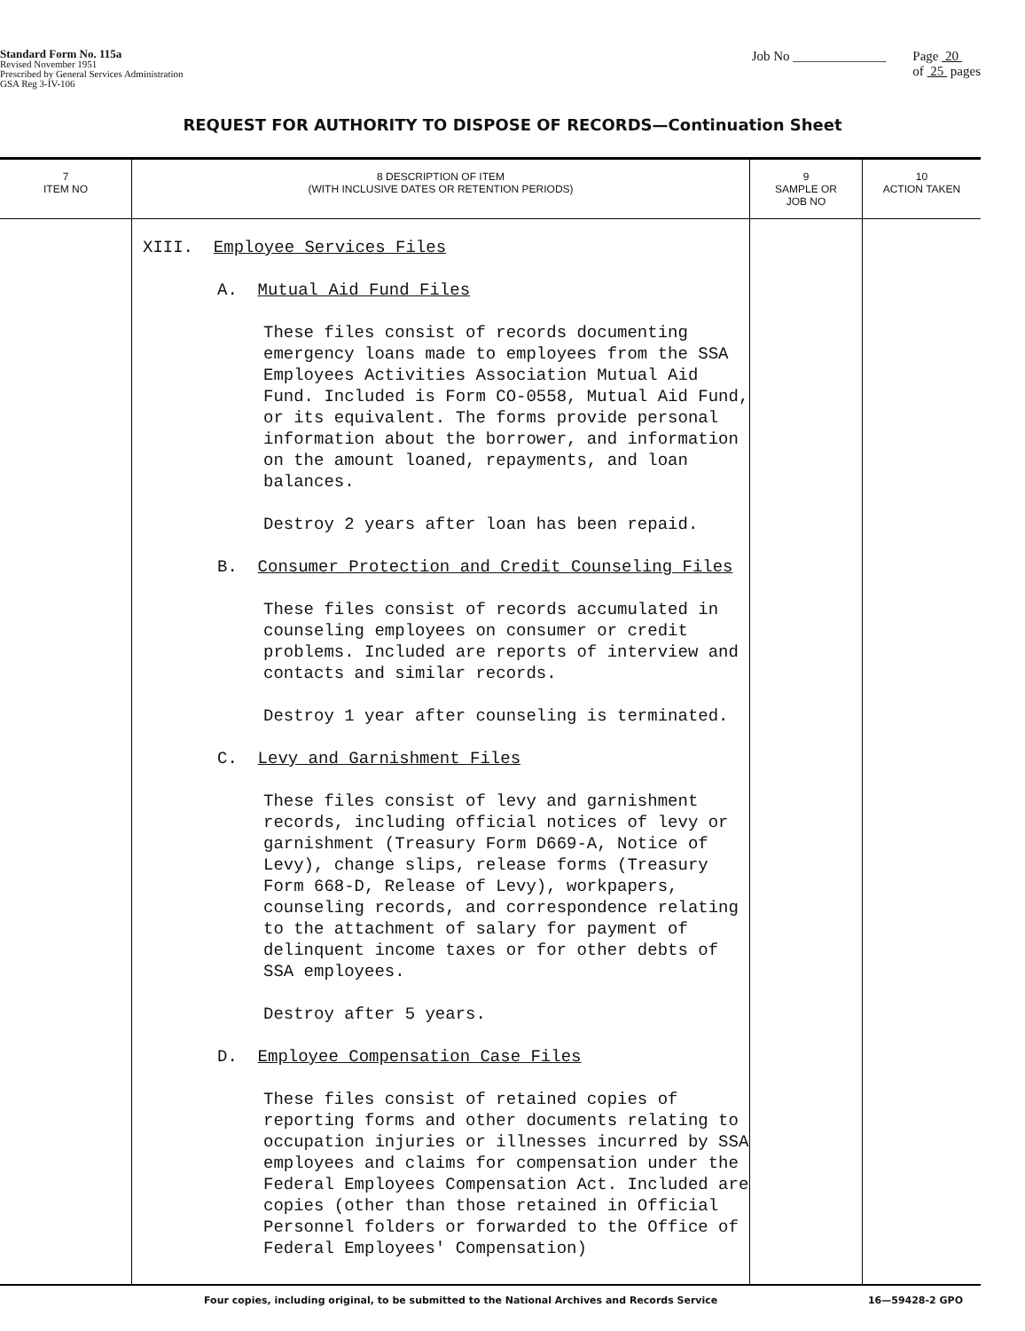Standard Form No. 115a
Revised November 1951
Prescribed by General Services Administration
GSA Reg 3-IV-106
Job No ______________ Page 20
of 25 pages
REQUEST FOR AUTHORITY TO DISPOSE OF RECORDS—Continuation Sheet
| 7 ITEM NO | 8 DESCRIPTION OF ITEM (WITH INCLUSIVE DATES OR RETENTION PERIODS) | 9 SAMPLE OR JOB NO | 10 ACTION TAKEN |
| --- | --- | --- | --- |
| | XIII. Employee Services Files A. Mutual Aid Fund Files These files consist of records documenting emergency loans made to employees from the SSA Employees Activities Association Mutual Aid Fund. Included is Form CO-0558, Mutual Aid Fund, or its equivalent. The forms provide personal information about the borrower, and information on the amount loaned, repayments, and loan balances. Destroy 2 years after loan has been repaid. B. Consumer Protection and Credit Counseling Files These files consist of records accumulated in counseling employees on consumer or credit problems. Included are reports of interview and contacts and similar records. Destroy 1 year after counseling is terminated. C. Levy and Garnishment Files These files consist of levy and garnishment records, including official notices of levy or garnishment (Treasury Form D669-A, Notice of Levy), change slips, release forms (Treasury Form 668-D, Release of Levy), workpapers, counseling records, and correspondence relating to the attachment of salary for payment of delinquent income taxes or for other debts of SSA employees. Destroy after 5 years. D. Employee Compensation Case Files These files consist of retained copies of reporting forms and other documents relating to occupation injuries or illnesses incurred by SSA employees and claims for compensation under the Federal Employees Compensation Act. Included are copies (other than those retained in Official Personnel folders or forwarded to the Office of Federal Employees' Compensation) | | |
Four copies, including original, to be submitted to the National Archives and Records Service 16—59428-2 GPO